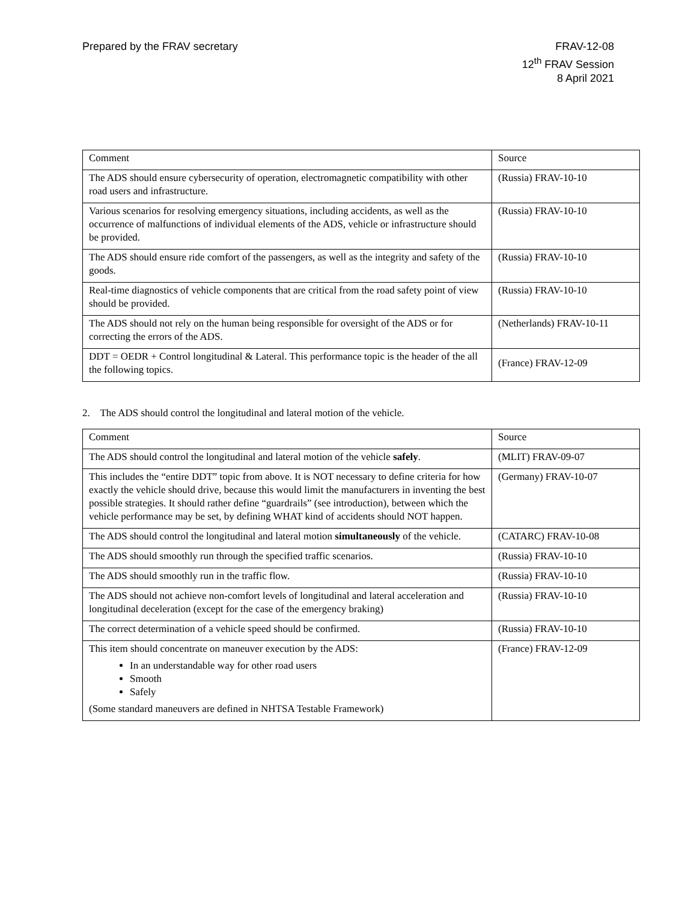Prepared by the FRAV secretary FRAV-12-08
12<sup>th</sup> FRAV Session
8 April 2021
| Comment | Source |
| --- | --- |
| The ADS should ensure cybersecurity of operation, electromagnetic compatibility with other road users and infrastructure. | (Russia) FRAV-10-10 |
| Various scenarios for resolving emergency situations, including accidents, as well as the occurrence of malfunctions of individual elements of the ADS, vehicle or infrastructure should be provided. | (Russia) FRAV-10-10 |
| The ADS should ensure ride comfort of the passengers, as well as the integrity and safety of the goods. | (Russia) FRAV-10-10 |
| Real-time diagnostics of vehicle components that are critical from the road safety point of view should be provided. | (Russia) FRAV-10-10 |
| The ADS should not rely on the human being responsible for oversight of the ADS or for correcting the errors of the ADS. | (Netherlands) FRAV-10-11 |
| DDT = OEDR + Control longitudinal & Lateral. This performance topic is the header of the all the following topics. | (France) FRAV-12-09 |
2. The ADS should control the longitudinal and lateral motion of the vehicle.
| Comment | Source |
| --- | --- |
| The ADS should control the longitudinal and lateral motion of the vehicle safely . | (MLIT) FRAV-09-07 |
| This includes the “entire DDT” topic from above. It is NOT necessary to define criteria for how exactly the vehicle should drive, because this would limit the manufacturers in inventing the best possible strategies. It should rather define “guardrails” (see introduction), between which the vehicle performance may be set, by defining WHAT kind of accidents should NOT happen. | (Germany) FRAV-10-07 |
| The ADS should control the longitudinal and lateral motion simultaneously of the vehicle. | (CATARC) FRAV-10-08 |
| The ADS should smoothly run through the specified traffic scenarios. | (Russia) FRAV-10-10 |
| The ADS should smoothly run in the traffic flow. | (Russia) FRAV-10-10 |
| The ADS should not achieve non-comfort levels of longitudinal and lateral acceleration and longitudinal deceleration (except for the case of the emergency braking) | (Russia) FRAV-10-10 |
| The correct determination of a vehicle speed should be confirmed. | (Russia) FRAV-10-10 |
| This item should concentrate on maneuver execution by the ADS: In an understandable way for other road users Smooth Safely (Some standard maneuvers are defined in NHTSA Testable Framework) | (France) FRAV-12-09 |